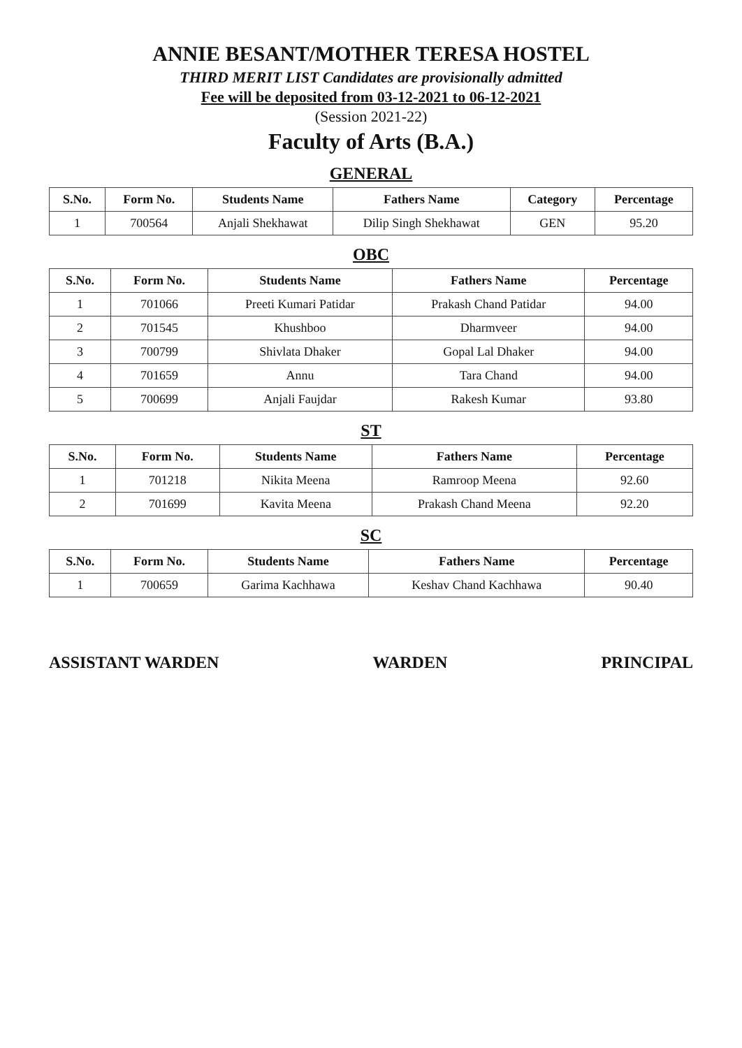ANNIE BESANT/MOTHER TERESA HOSTEL
THIRD MERIT LIST Candidates are provisionally admitted
Fee will be deposited from 03-12-2021 to 06-12-2021
(Session 2021-22)
Faculty of Arts (B.A.)
GENERAL
| S.No. | Form No. | Students Name | Fathers Name | Category | Percentage |
| --- | --- | --- | --- | --- | --- |
| 1 | 700564 | Anjali Shekhawat | Dilip Singh Shekhawat | GEN | 95.20 |
OBC
| S.No. | Form No. | Students Name | Fathers Name | Percentage |
| --- | --- | --- | --- | --- |
| 1 | 701066 | Preeti Kumari Patidar | Prakash Chand Patidar | 94.00 |
| 2 | 701545 | Khushboo | Dharmveer | 94.00 |
| 3 | 700799 | Shivlata Dhaker | Gopal Lal Dhaker | 94.00 |
| 4 | 701659 | Annu | Tara Chand | 94.00 |
| 5 | 700699 | Anjali Faujdar | Rakesh Kumar | 93.80 |
ST
| S.No. | Form No. | Students Name | Fathers Name | Percentage |
| --- | --- | --- | --- | --- |
| 1 | 701218 | Nikita Meena | Ramroop Meena | 92.60 |
| 2 | 701699 | Kavita Meena | Prakash Chand Meena | 92.20 |
SC
| S.No. | Form No. | Students Name | Fathers Name | Percentage |
| --- | --- | --- | --- | --- |
| 1 | 700659 | Garima Kachhawa | Keshav Chand Kachhawa | 90.40 |
ASSISTANT WARDEN WARDEN PRINCIPAL